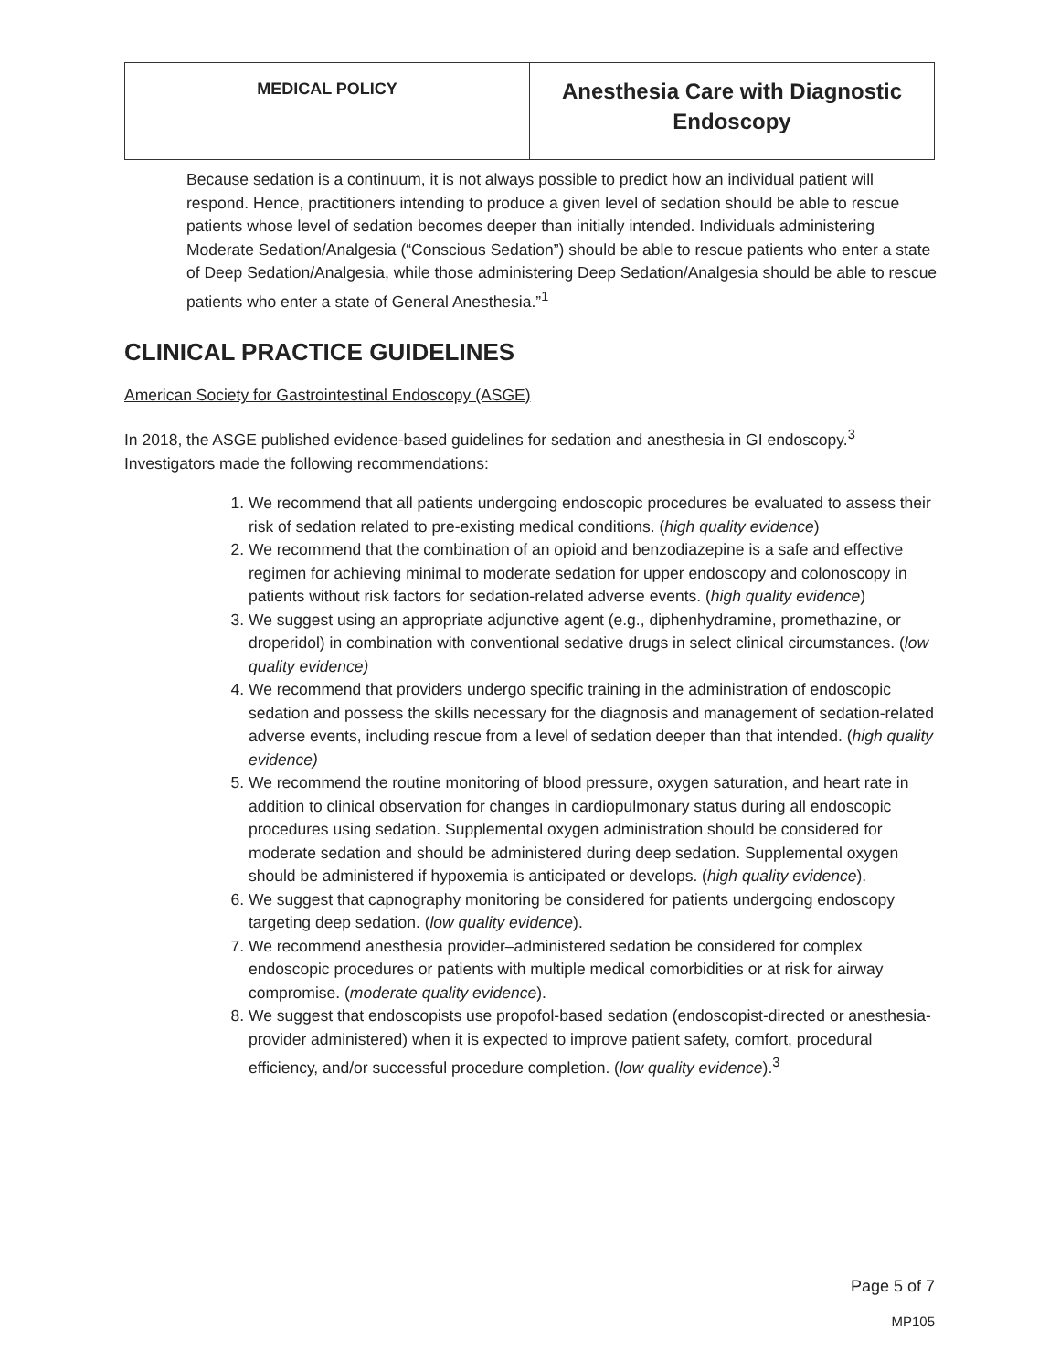| MEDICAL POLICY | Anesthesia Care with Diagnostic Endoscopy |
Because sedation is a continuum, it is not always possible to predict how an individual patient will respond. Hence, practitioners intending to produce a given level of sedation should be able to rescue patients whose level of sedation becomes deeper than initially intended. Individuals administering Moderate Sedation/Analgesia (“Conscious Sedation”) should be able to rescue patients who enter a state of Deep Sedation/Analgesia, while those administering Deep Sedation/Analgesia should be able to rescue patients who enter a state of General Anesthesia.”<sup>1</sup>
CLINICAL PRACTICE GUIDELINES
American Society for Gastrointestinal Endoscopy (ASGE)
In 2018, the ASGE published evidence-based guidelines for sedation and anesthesia in GI endoscopy.<sup>3</sup> Investigators made the following recommendations:
1. We recommend that all patients undergoing endoscopic procedures be evaluated to assess their risk of sedation related to pre-existing medical conditions. (high quality evidence)
2. We recommend that the combination of an opioid and benzodiazepine is a safe and effective regimen for achieving minimal to moderate sedation for upper endoscopy and colonoscopy in patients without risk factors for sedation-related adverse events. (high quality evidence)
3. We suggest using an appropriate adjunctive agent (e.g., diphenhydramine, promethazine, or droperidol) in combination with conventional sedative drugs in select clinical circumstances. (low quality evidence)
4. We recommend that providers undergo specific training in the administration of endoscopic sedation and possess the skills necessary for the diagnosis and management of sedation-related adverse events, including rescue from a level of sedation deeper than that intended. (high quality evidence)
5. We recommend the routine monitoring of blood pressure, oxygen saturation, and heart rate in addition to clinical observation for changes in cardiopulmonary status during all endoscopic procedures using sedation. Supplemental oxygen administration should be considered for moderate sedation and should be administered during deep sedation. Supplemental oxygen should be administered if hypoxemia is anticipated or develops. (high quality evidence).
6. We suggest that capnography monitoring be considered for patients undergoing endoscopy targeting deep sedation. (low quality evidence).
7. We recommend anesthesia provider–administered sedation be considered for complex endoscopic procedures or patients with multiple medical comorbidities or at risk for airway compromise. (moderate quality evidence).
8. We suggest that endoscopists use propofol-based sedation (endoscopist-directed or anesthesia-provider administered) when it is expected to improve patient safety, comfort, procedural efficiency, and/or successful procedure completion. (low quality evidence).<sup>3</sup>
Page 5 of 7
MP105